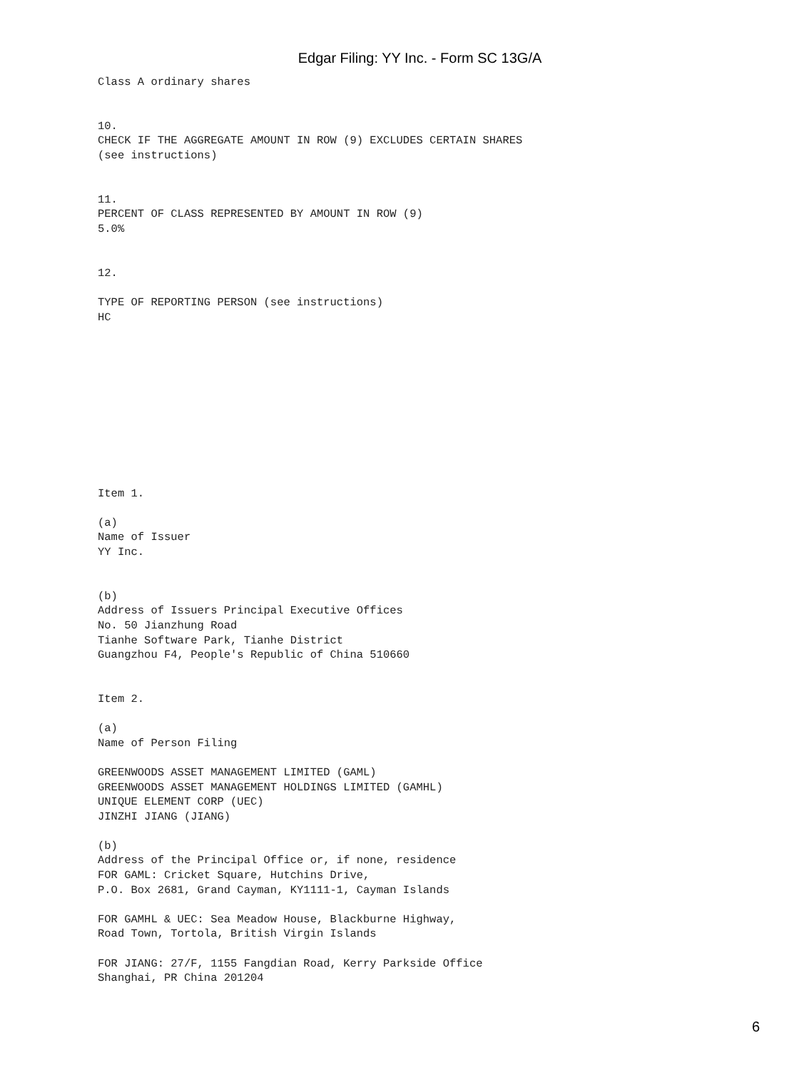Edgar Filing: YY Inc. - Form SC 13G/A
Class A ordinary shares 10. CHECK IF THE AGGREGATE AMOUNT IN ROW (9) EXCLUDES CERTAIN SHARES (see instructions) 11. PERCENT OF CLASS REPRESENTED BY AMOUNT IN ROW (9) 5.0% 12. TYPE OF REPORTING PERSON (see instructions) HC Item 1. (a) Name of Issuer YY Inc. (b) Address of Issuers Principal Executive Offices No. 50 Jianzhung Road Tianhe Software Park, Tianhe District Guangzhou F4, People's Republic of China 510660 Item 2. (a) Name of Person Filing GREENWOODS ASSET MANAGEMENT LIMITED (GAML) GREENWOODS ASSET MANAGEMENT HOLDINGS LIMITED (GAMHL) UNIQUE ELEMENT CORP (UEC) JINZHI JIANG (JIANG) (b) Address of the Principal Office or, if none, residence FOR GAML: Cricket Square, Hutchins Drive, P.O. Box 2681, Grand Cayman, KY1111-1, Cayman Islands FOR GAMHL & UEC: Sea Meadow House, Blackburne Highway, Road Town, Tortola, British Virgin Islands FOR JIANG: 27/F, 1155 Fangdian Road, Kerry Parkside Office Shanghai, PR China 201204
6